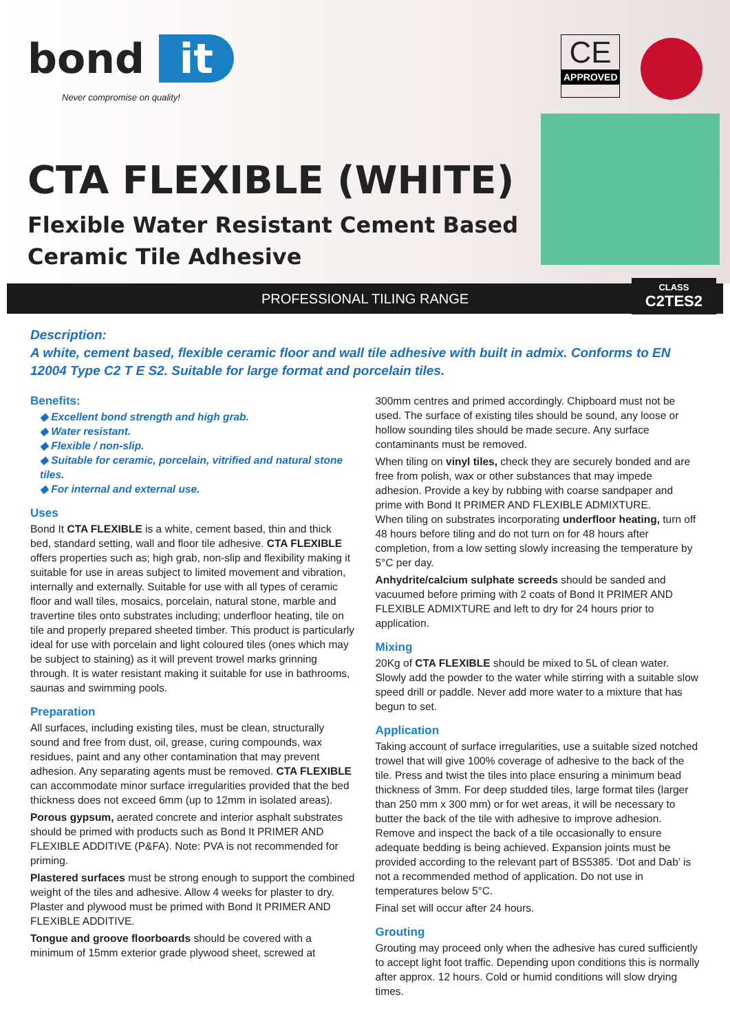bond it
Never compromise on quality!
CE
APPROVED
CTA FLEXIBLE (WHITE)
Flexible Water Resistant Cement Based
Ceramic Tile Adhesive
PROFESSIONAL TILING RANGE
CLASS
C2TES2
Description:
A white, cement based, flexible ceramic floor and wall tile adhesive with built in admix. Conforms to EN 12004 Type C2 T E S2. Suitable for large format and porcelain tiles.
Benefits:
◆ Excellent bond strength and high grab.
◆ Water resistant.
◆ Flexible / non-slip.
◆ Suitable for ceramic, porcelain, vitrified and natural stone tiles.
◆ For internal and external use.
Uses
Bond It CTA FLEXIBLE is a white, cement based, thin and thick bed, standard setting, wall and floor tile adhesive. CTA FLEXIBLE offers properties such as; high grab, non-slip and flexibility making it suitable for use in areas subject to limited movement and vibration, internally and externally. Suitable for use with all types of ceramic floor and wall tiles, mosaics, porcelain, natural stone, marble and travertine tiles onto substrates including; underfloor heating, tile on tile and properly prepared sheeted timber. This product is particularly ideal for use with porcelain and light coloured tiles (ones which may be subject to staining) as it will prevent trowel marks grinning through. It is water resistant making it suitable for use in bathrooms, saunas and swimming pools.
Preparation
All surfaces, including existing tiles, must be clean, structurally sound and free from dust, oil, grease, curing compounds, wax residues, paint and any other contamination that may prevent adhesion. Any separating agents must be removed. CTA FLEXIBLE can accommodate minor surface irregularities provided that the bed thickness does not exceed 6mm (up to 12mm in isolated areas).
Porous gypsum, aerated concrete and interior asphalt substrates should be primed with products such as Bond It PRIMER AND FLEXIBLE ADDITIVE (P&FA). Note: PVA is not recommended for priming.
Plastered surfaces must be strong enough to support the combined weight of the tiles and adhesive. Allow 4 weeks for plaster to dry. Plaster and plywood must be primed with Bond It PRIMER AND FLEXIBLE ADDITIVE.
Tongue and groove floorboards should be covered with a minimum of 15mm exterior grade plywood sheet, screwed at
300mm centres and primed accordingly. Chipboard must not be used. The surface of existing tiles should be sound, any loose or hollow sounding tiles should be made secure. Any surface contaminants must be removed.
When tiling on vinyl tiles, check they are securely bonded and are free from polish, wax or other substances that may impede adhesion. Provide a key by rubbing with coarse sandpaper and prime with Bond It PRIMER AND FLEXIBLE ADMIXTURE.
When tiling on substrates incorporating underfloor heating, turn off 48 hours before tiling and do not turn on for 48 hours after completion, from a low setting slowly increasing the temperature by 5°C per day.
Anhydrite/calcium sulphate screeds should be sanded and vacuumed before priming with 2 coats of Bond It PRIMER AND FLEXIBLE ADMIXTURE and left to dry for 24 hours prior to application.
Mixing
20Kg of CTA FLEXIBLE should be mixed to 5L of clean water. Slowly add the powder to the water while stirring with a suitable slow speed drill or paddle. Never add more water to a mixture that has begun to set.
Application
Taking account of surface irregularities, use a suitable sized notched trowel that will give 100% coverage of adhesive to the back of the tile. Press and twist the tiles into place ensuring a minimum bead thickness of 3mm. For deep studded tiles, large format tiles (larger than 250 mm x 300 mm) or for wet areas, it will be necessary to butter the back of the tile with adhesive to improve adhesion. Remove and inspect the back of a tile occasionally to ensure adequate bedding is being achieved. Expansion joints must be provided according to the relevant part of BS5385. ‘Dot and Dab’ is not a recommended method of application. Do not use in temperatures below 5°C.
Final set will occur after 24 hours.
Grouting
Grouting may proceed only when the adhesive has cured sufficiently to accept light foot traffic. Depending upon conditions this is normally after approx. 12 hours. Cold or humid conditions will slow drying times.